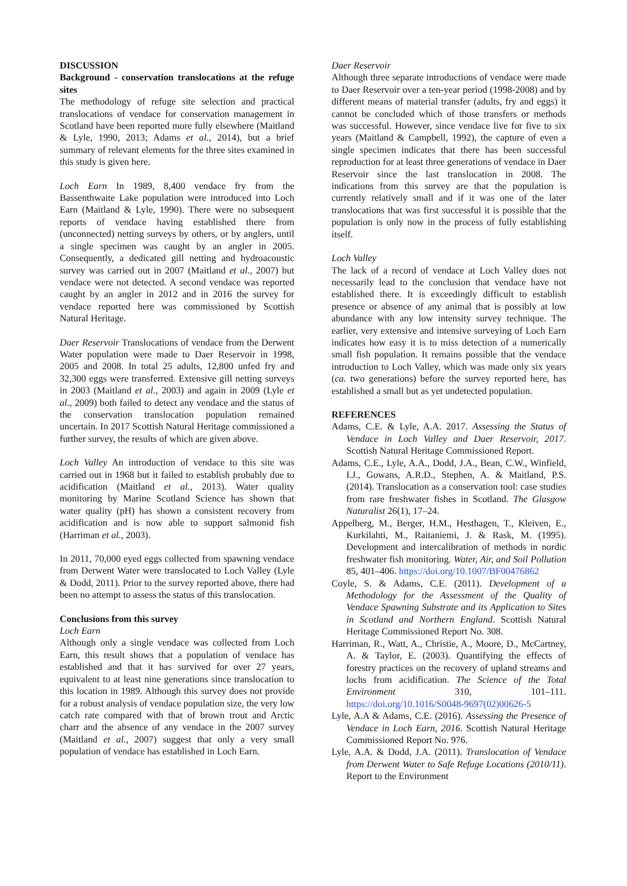DISCUSSION
Background - conservation translocations at the refuge sites
The methodology of refuge site selection and practical translocations of vendace for conservation management in Scotland have been reported more fully elsewhere (Maitland & Lyle, 1990, 2013; Adams et al., 2014), but a brief summary of relevant elements for the three sites examined in this study is given here.
Loch Earn In 1989, 8,400 vendace fry from the Bassenthwaite Lake population were introduced into Loch Earn (Maitland & Lyle, 1990). There were no subsequent reports of vendace having established there from (unconnected) netting surveys by others, or by anglers, until a single specimen was caught by an angler in 2005. Consequently, a dedicated gill netting and hydroacoustic survey was carried out in 2007 (Maitland et al., 2007) but vendace were not detected. A second vendace was reported caught by an angler in 2012 and in 2016 the survey for vendace reported here was commissioned by Scottish Natural Heritage.
Daer Reservoir Translocations of vendace from the Derwent Water population were made to Daer Reservoir in 1998, 2005 and 2008. In total 25 adults, 12,800 unfed fry and 32,300 eggs were transferred. Extensive gill netting surveys in 2003 (Maitland et al., 2003) and again in 2009 (Lyle et al., 2009) both failed to detect any vendace and the status of the conservation translocation population remained uncertain. In 2017 Scottish Natural Heritage commissioned a further survey, the results of which are given above.
Loch Valley An introduction of vendace to this site was carried out in 1968 but it failed to establish probably due to acidification (Maitland et al., 2013). Water quality monitoring by Marine Scotland Science has shown that water quality (pH) has shown a consistent recovery from acidification and is now able to support salmonid fish (Harriman et al., 2003).
In 2011, 70,000 eyed eggs collected from spawning vendace from Derwent Water were translocated to Loch Valley (Lyle & Dodd, 2011). Prior to the survey reported above, there had been no attempt to assess the status of this translocation.
Conclusions from this survey
Loch Earn
Although only a single vendace was collected from Loch Earn, this result shows that a population of vendace has established and that it has survived for over 27 years, equivalent to at least nine generations since translocation to this location in 1989. Although this survey does not provide for a robust analysis of vendace population size, the very low catch rate compared with that of brown trout and Arctic charr and the absence of any vendace in the 2007 survey (Maitland et al., 2007) suggest that only a very small population of vendace has established in Loch Earn.
Daer Reservoir
Although three separate introductions of vendace were made to Daer Reservoir over a ten-year period (1998-2008) and by different means of material transfer (adults, fry and eggs) it cannot be concluded which of those transfers or methods was successful. However, since vendace live for five to six years (Maitland & Campbell, 1992), the capture of even a single specimen indicates that there has been successful reproduction for at least three generations of vendace in Daer Reservoir since the last translocation in 2008. The indications from this survey are that the population is currently relatively small and if it was one of the later translocations that was first successful it is possible that the population is only now in the process of fully establishing itself.
Loch Valley
The lack of a record of vendace at Loch Valley does not necessarily lead to the conclusion that vendace have not established there. It is exceedingly difficult to establish presence or absence of any animal that is possibly at low abundance with any low intensity survey technique. The earlier, very extensive and intensive surveying of Loch Earn indicates how easy it is to miss detection of a numerically small fish population. It remains possible that the vendace introduction to Loch Valley, which was made only six years (ca. two generations) before the survey reported here, has established a small but as yet undetected population.
REFERENCES
Adams, C.E. & Lyle, A.A. 2017. Assessing the Status of Vendace in Loch Valley and Daer Reservoir, 2017. Scottish Natural Heritage Commissioned Report.
Adams, C.E., Lyle, A.A., Dodd, J.A., Bean, C.W., Winfield, I.J., Gowans, A.R.D., Stephen, A. & Maitland, P.S. (2014). Translocation as a conservation tool: case studies from rare freshwater fishes in Scotland. The Glasgow Naturalist 26(1), 17–24.
Appelberg, M., Berger, H.M., Hesthagen, T., Kleiven, E., Kurkilahti, M., Raitaniemi, J. & Rask, M. (1995). Development and intercalibration of methods in nordic freshwater fish monitoring. Water, Air, and Soil Pollution 85, 401–406. https://doi.org/10.1007/BF00476862
Coyle, S. & Adams, C.E. (2011). Development of a Methodology for the Assessment of the Quality of Vendace Spawning Substrate and its Application to Sites in Scotland and Northern England. Scottish Natural Heritage Commissioned Report No. 308.
Harriman, R., Watt, A., Christie, A., Moore, D., McCartney, A. & Taylor, E. (2003). Quantifying the effects of forestry practices on the recovery of upland streams and lochs from acidification. The Science of the Total Environment 310, 101–111. https://doi.org/10.1016/S0048-9697(02)00626-5
Lyle, A.A & Adams, C.E. (2016). Assessing the Presence of Vendace in Loch Earn, 2016. Scottish Natural Heritage Commissioned Report No. 976.
Lyle, A.A. & Dodd, J.A. (2011). Translocation of Vendace from Derwent Water to Safe Refuge Locations (2010/11). Report to the Environment